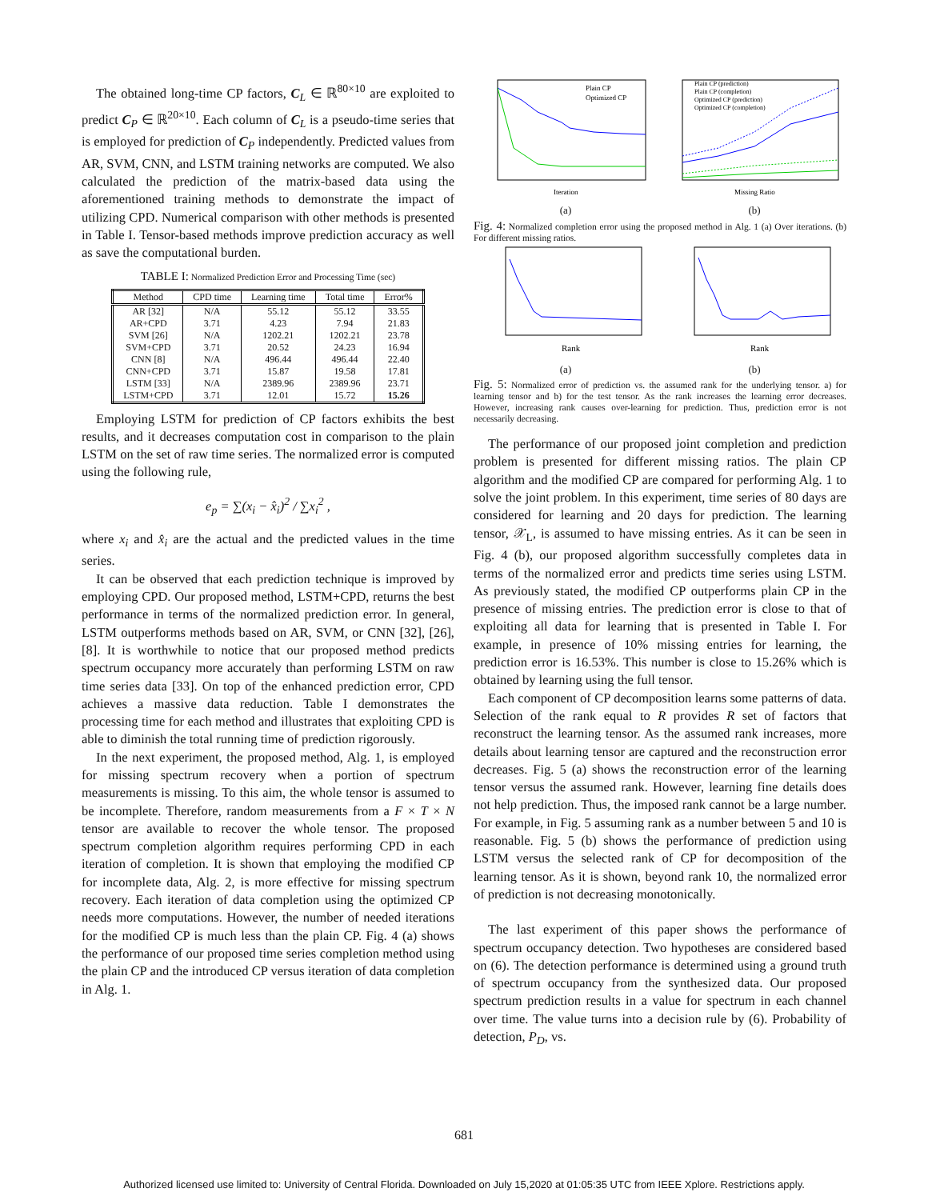The obtained long-time CP factors, C<sub>L</sub> ∈ ℝ<sup>80×10</sup> are exploited to predict C<sub>P</sub> ∈ ℝ<sup>20×10</sup>. Each column of C<sub>L</sub> is a pseudo-time series that is employed for prediction of C<sub>P</sub> independently. Predicted values from AR, SVM, CNN, and LSTM training networks are computed. We also calculated the prediction of the matrix-based data using the aforementioned training methods to demonstrate the impact of utilizing CPD. Numerical comparison with other methods is presented in Table I. Tensor-based methods improve prediction accuracy as well as save the computational burden.
TABLE I: Normalized Prediction Error and Processing Time (sec)
| Method | CPD time | Learning time | Total time | Error% |
| --- | --- | --- | --- | --- |
| AR [32] | N/A | 55.12 | 55.12 | 33.55 |
| AR+CPD | 3.71 | 4.23 | 7.94 | 21.83 |
| SVM [26] | N/A | 1202.21 | 1202.21 | 23.78 |
| SVM+CPD | 3.71 | 20.52 | 24.23 | 16.94 |
| CNN [8] | N/A | 496.44 | 496.44 | 22.40 |
| CNN+CPD | 3.71 | 15.87 | 19.58 | 17.81 |
| LSTM [33] | N/A | 2389.96 | 2389.96 | 23.71 |
| LSTM+CPD | 3.71 | 12.01 | 15.72 | 15.26 |
Employing LSTM for prediction of CP factors exhibits the best results, and it decreases computation cost in comparison to the plain LSTM on the set of raw time series. The normalized error is computed using the following rule,
e<sub>p</sub> = ∑(x<sub>i</sub> − x̂<sub>i</sub>)<sup>2</sup> / ∑x<sub>i</sub><sup>2</sup> ,
where x<sub>i</sub> and x̂<sub>i</sub> are the actual and the predicted values in the time series.
It can be observed that each prediction technique is improved by employing CPD. Our proposed method, LSTM+CPD, returns the best performance in terms of the normalized prediction error. In general, LSTM outperforms methods based on AR, SVM, or CNN [32], [26], [8]. It is worthwhile to notice that our proposed method predicts spectrum occupancy more accurately than performing LSTM on raw time series data [33]. On top of the enhanced prediction error, CPD achieves a massive data reduction. Table I demonstrates the processing time for each method and illustrates that exploiting CPD is able to diminish the total running time of prediction rigorously.
In the next experiment, the proposed method, Alg. 1, is employed for missing spectrum recovery when a portion of spectrum measurements is missing. To this aim, the whole tensor is assumed to be incomplete. Therefore, random measurements from a F × T × N tensor are available to recover the whole tensor. The proposed spectrum completion algorithm requires performing CPD in each iteration of completion. It is shown that employing the modified CP for incomplete data, Alg. 2, is more effective for missing spectrum recovery. Each iteration of data completion using the optimized CP needs more computations. However, the number of needed iterations for the modified CP is much less than the plain CP. Fig. 4 (a) shows the performance of our proposed time series completion method using the plain CP and the introduced CP versus iteration of data completion in Alg. 1.
Plain CP
Optimized CP
Iteration
(a)
Plain CP (prediction)
Plain CP (completion)
Optimized CP (prediction)
Optimized CP (completion)
Missing Ratio
(b)
Fig. 4: Normalized completion error using the proposed method in Alg. 1 (a) Over iterations. (b) For different missing ratios.
Rank
(a)
Rank
(b)
Fig. 5: Normalized error of prediction vs. the assumed rank for the underlying tensor. a) for learning tensor and b) for the test tensor. As the rank increases the learning error decreases. However, increasing rank causes over-learning for prediction. Thus, prediction error is not necessarily decreasing.
The performance of our proposed joint completion and prediction problem is presented for different missing ratios. The plain CP algorithm and the modified CP are compared for performing Alg. 1 to solve the joint problem. In this experiment, time series of 80 days are considered for learning and 20 days for prediction. The learning tensor, 𝒳<sub>L</sub>, is assumed to have missing entries. As it can be seen in Fig. 4 (b), our proposed algorithm successfully completes data in terms of the normalized error and predicts time series using LSTM. As previously stated, the modified CP outperforms plain CP in the presence of missing entries. The prediction error is close to that of exploiting all data for learning that is presented in Table I. For example, in presence of 10% missing entries for learning, the prediction error is 16.53%. This number is close to 15.26% which is obtained by learning using the full tensor.
Each component of CP decomposition learns some patterns of data. Selection of the rank equal to R provides R set of factors that reconstruct the learning tensor. As the assumed rank increases, more details about learning tensor are captured and the reconstruction error decreases. Fig. 5 (a) shows the reconstruction error of the learning tensor versus the assumed rank. However, learning fine details does not help prediction. Thus, the imposed rank cannot be a large number. For example, in Fig. 5 assuming rank as a number between 5 and 10 is reasonable. Fig. 5 (b) shows the performance of prediction using LSTM versus the selected rank of CP for decomposition of the learning tensor. As it is shown, beyond rank 10, the normalized error of prediction is not decreasing monotonically.
The last experiment of this paper shows the performance of spectrum occupancy detection. Two hypotheses are considered based on (6). The detection performance is determined using a ground truth of spectrum occupancy from the synthesized data. Our proposed spectrum prediction results in a value for spectrum in each channel over time. The value turns into a decision rule by (6). Probability of detection, P<sub>D</sub>, vs.
681
Authorized licensed use limited to: University of Central Florida. Downloaded on July 15,2020 at 01:05:35 UTC from IEEE Xplore. Restrictions apply.